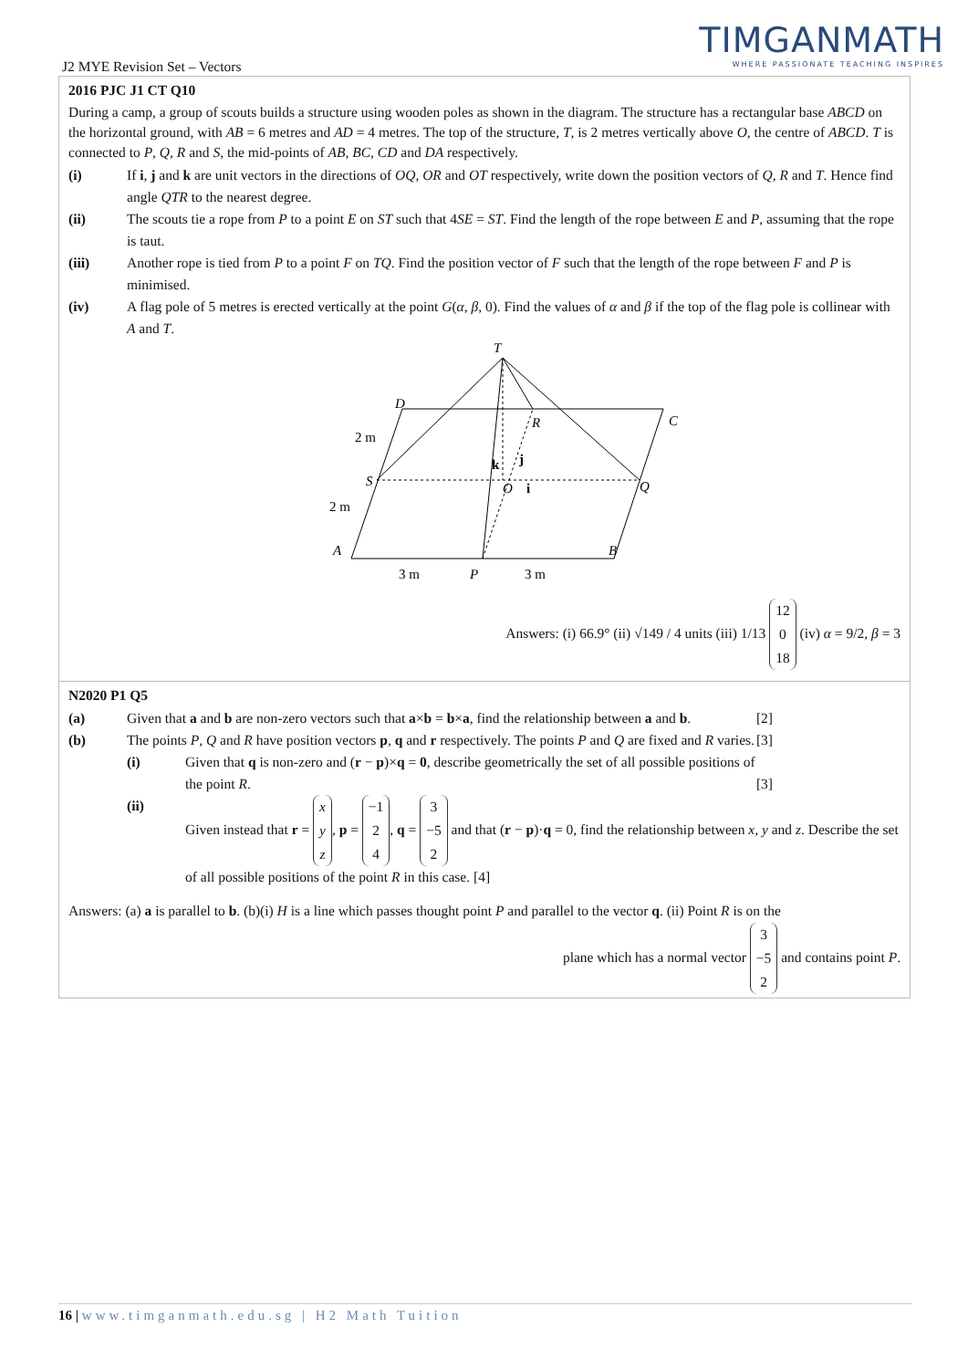TIMGANMATH
WHERE PASSIONATE TEACHING INSPIRES
J2 MYE Revision Set – Vectors
2016 PJC J1 CT Q10
During a camp, a group of scouts builds a structure using wooden poles as shown in the diagram. The structure has a rectangular base ABCD on the horizontal ground, with AB = 6 metres and AD = 4 metres. The top of the structure, T, is 2 metres vertically above O, the centre of ABCD. T is connected to P, Q, R and S, the mid-points of AB, BC, CD and DA respectively.
(i) If i, j and k are unit vectors in the directions of OQ, OR and OT respectively, write down the position vectors of Q, R and T. Hence find angle QTR to the nearest degree.
(ii) The scouts tie a rope from P to a point E on ST such that 4SE = ST. Find the length of the rope between E and P, assuming that the rope is taut.
(iii) Another rope is tied from P to a point F on TQ. Find the position vector of F such that the length of the rope between F and P is minimised.
(iv) A flag pole of 5 metres is erected vertically at the point G(α, β, 0). Find the values of α and β if the top of the flag pole is collinear with A and T.
T
D
C
R
S
Q
A
B
P
2 m
2 m
3 m
3 m
k
j
i
O
Answers: (i) 66.9° (ii) √149 / 4 units (iii) 1/13 12
0
18 (iv) α = 9/2, β = 3
N2020 P1 Q5
(a) Given that a and b are non-zero vectors such that a×b = b×a, find the relationship between a and b. [2]
(b) The points P, Q and R have position vectors p, q and r respectively. The points P and Q are fixed and R varies. [3]
(i) Given that q is non-zero and (r − p)×q = 0, describe geometrically the set of all possible positions of the point R. [3]
(ii) Given instead that r = x
y
z, p = −1
2
4, q = 3
−5
2 and that (r − p)·q = 0, find the relationship between x, y and z. Describe the set of all possible positions of the point R in this case. [4]
Answers: (a) a is parallel to b. (b)(i) H is a line which passes thought point P and parallel to the vector q. (ii) Point R is on the
plane which has a normal vector 3
−5
2 and contains point P.
16 | www.timganmath.edu.sg | H2 Math Tuition